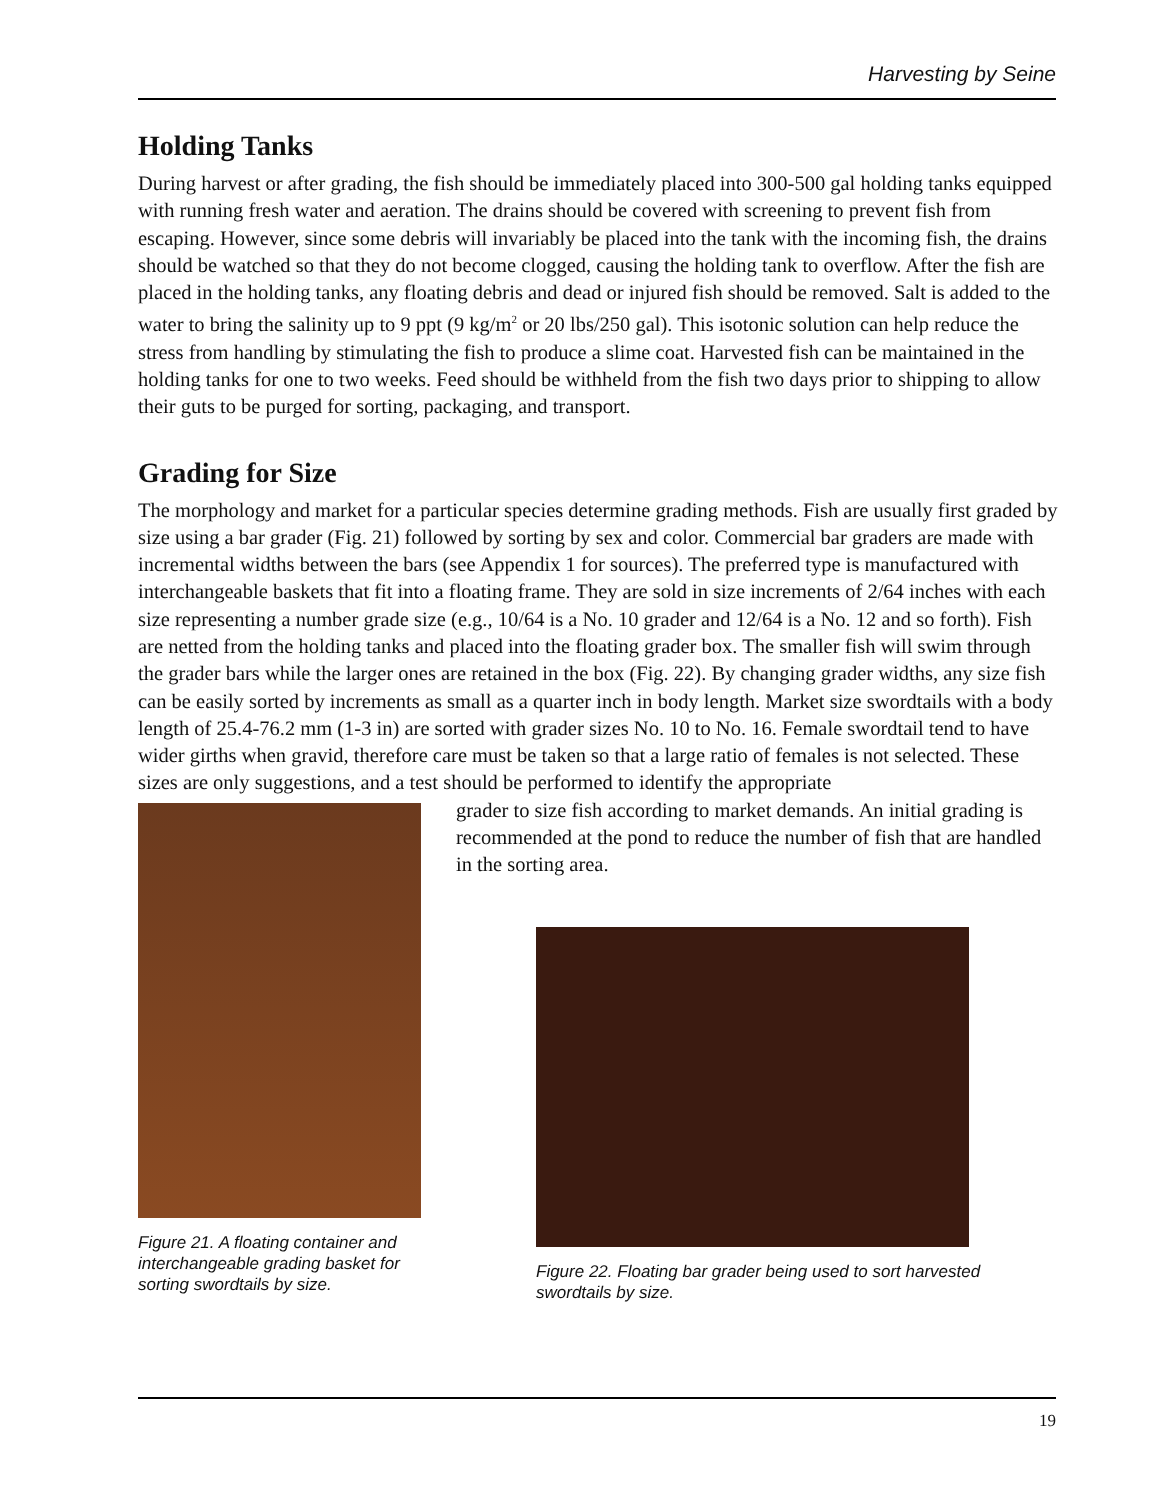Harvesting by Seine
Holding Tanks
During harvest or after grading, the fish should be immediately placed into 300-500 gal holding tanks equipped with running fresh water and aeration. The drains should be covered with screening to prevent fish from escaping. However, since some debris will invariably be placed into the tank with the incoming fish, the drains should be watched so that they do not become clogged, causing the holding tank to overflow. After the fish are placed in the holding tanks, any floating debris and dead or injured fish should be removed. Salt is added to the water to bring the salinity up to 9 ppt (9 kg/m<sup>2</sup> or 20 lbs/250 gal). This isotonic solution can help reduce the stress from handling by stimulating the fish to produce a slime coat. Harvested fish can be maintained in the holding tanks for one to two weeks. Feed should be withheld from the fish two days prior to shipping to allow their guts to be purged for sorting, packaging, and transport.
Grading for Size
The morphology and market for a particular species determine grading methods. Fish are usually first graded by size using a bar grader (Fig. 21) followed by sorting by sex and color. Commercial bar graders are made with incremental widths between the bars (see Appendix 1 for sources). The preferred type is manufactured with interchangeable baskets that fit into a floating frame. They are sold in size increments of 2/64 inches with each size representing a number grade size (e.g., 10/64 is a No. 10 grader and 12/64 is a No. 12 and so forth). Fish are netted from the holding tanks and placed into the floating grader box. The smaller fish will swim through the grader bars while the larger ones are retained in the box (Fig. 22). By changing grader widths, any size fish can be easily sorted by increments as small as a quarter inch in body length. Market size swordtails with a body length of 25.4-76.2 mm (1-3 in) are sorted with grader sizes No. 10 to No. 16. Female swordtail tend to have wider girths when gravid, therefore care must be taken so that a large ratio of females is not selected. These sizes are only suggestions, and a test should be performed to identify the appropriate
Figure 21. A floating container and interchangeable grading basket for sorting swordtails by size.
grader to size fish according to market demands. An initial grading is recommended at the pond to reduce the number of fish that are handled in the sorting area.
Figure 22. Floating bar grader being used to sort harvested swordtails by size.
19